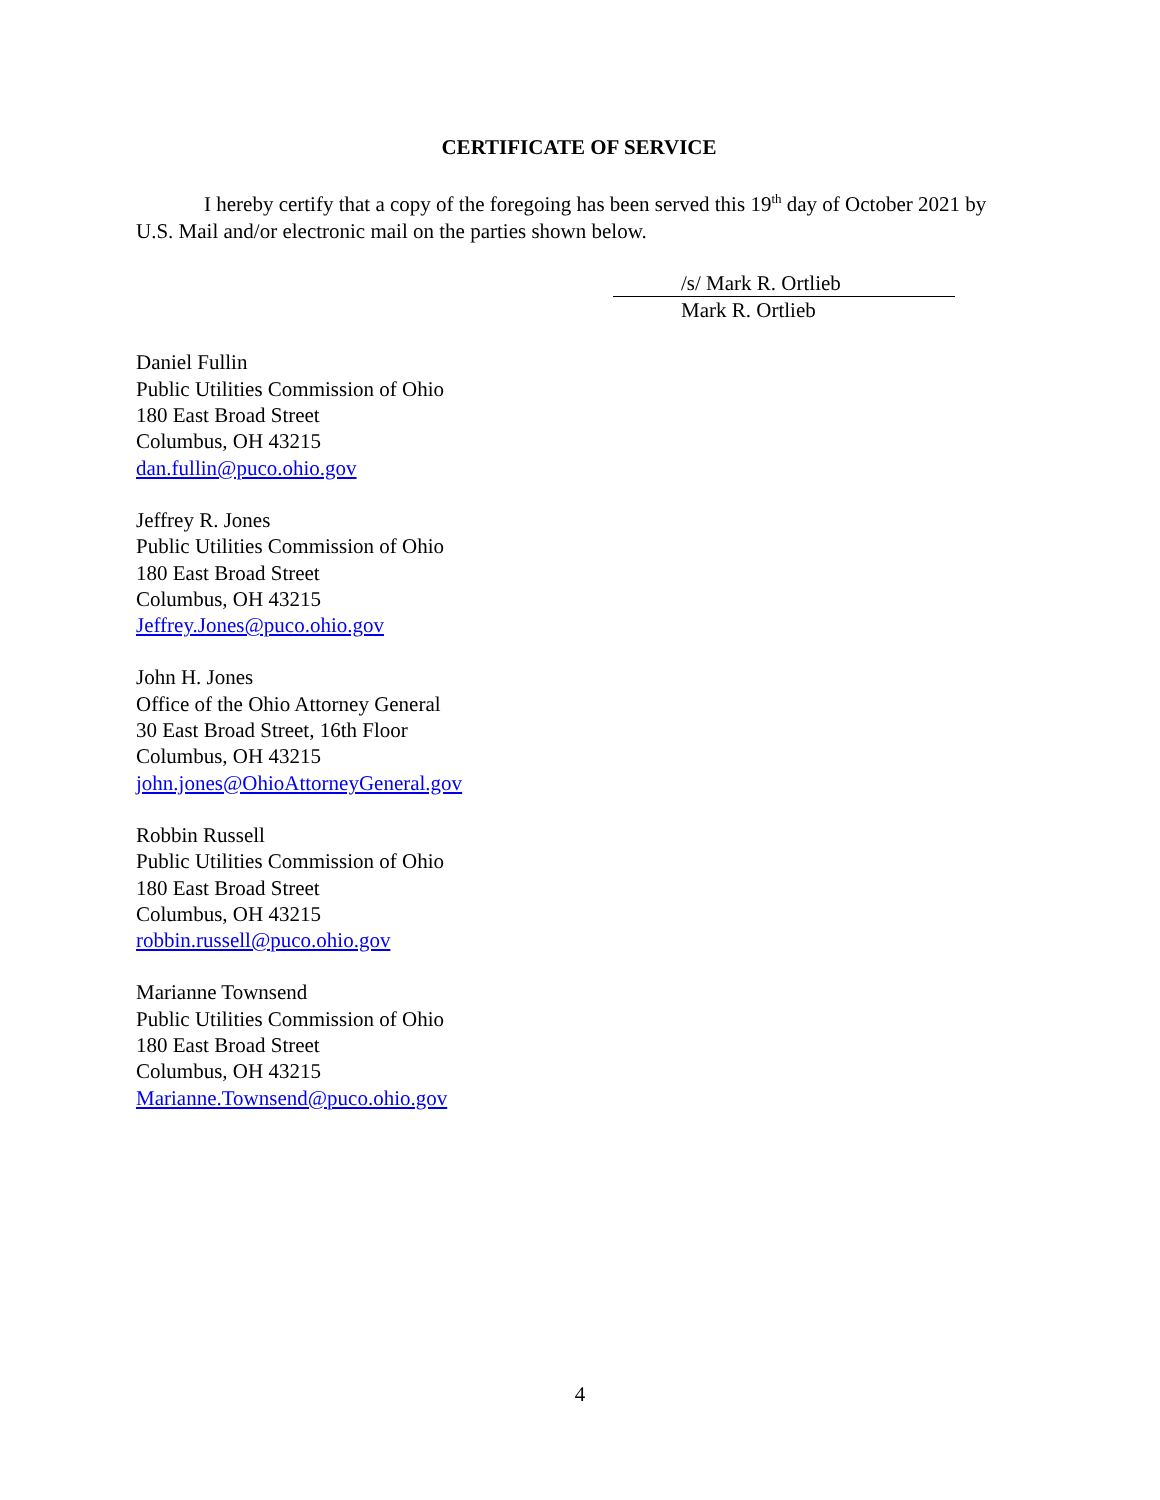CERTIFICATE OF SERVICE
I hereby certify that a copy of the foregoing has been served this 19<sup>th</sup> day of October 2021 by U.S. Mail and/or electronic mail on the parties shown below.
/s/ Mark R. Ortlieb
Mark R. Ortlieb
Daniel Fullin
Public Utilities Commission of Ohio
180 East Broad Street
Columbus, OH 43215
dan.fullin@puco.ohio.gov
Jeffrey R. Jones
Public Utilities Commission of Ohio
180 East Broad Street
Columbus, OH 43215
Jeffrey.Jones@puco.ohio.gov
John H. Jones
Office of the Ohio Attorney General
30 East Broad Street, 16th Floor
Columbus, OH 43215
john.jones@OhioAttorneyGeneral.gov
Robbin Russell
Public Utilities Commission of Ohio
180 East Broad Street
Columbus, OH 43215
robbin.russell@puco.ohio.gov
Marianne Townsend
Public Utilities Commission of Ohio
180 East Broad Street
Columbus, OH 43215
Marianne.Townsend@puco.ohio.gov
4